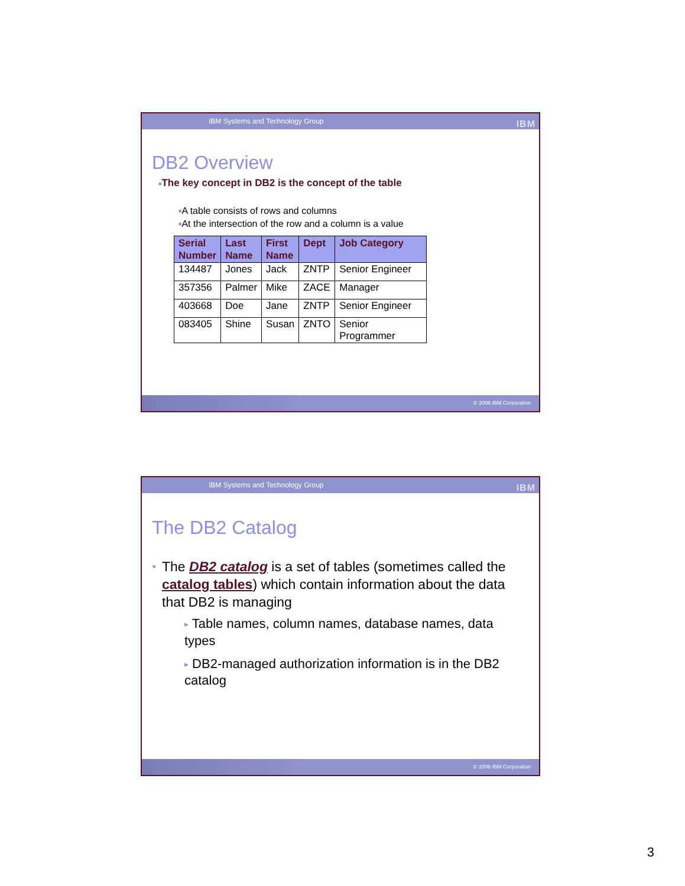IBM Systems and Technology Group IBM
DB2 Overview
■The key concept in DB2 is the concept of the table
■A table consists of rows and columns
■At the intersection of the row and a column is a value
| Serial Number | Last Name | First Name | Dept | Job Category |
| --- | --- | --- | --- | --- |
| 134487 | Jones | Jack | ZNTP | Senior Engineer |
| 357356 | Palmer | Mike | ZACE | Manager |
| 403668 | Doe | Jane | ZNTP | Senior Engineer |
| 083405 | Shine | Susan | ZNTO | Senior Programmer |
© 2006 IBM Corporation
IBM Systems and Technology Group IBM
The DB2 Catalog
■ The DB2 catalog is a set of tables (sometimes called the catalog tables) which contain information about the data that DB2 is managing
▶ Table names, column names, database names, data types
▶ DB2-managed authorization information is in the DB2 catalog
© 2006 IBM Corporation
3